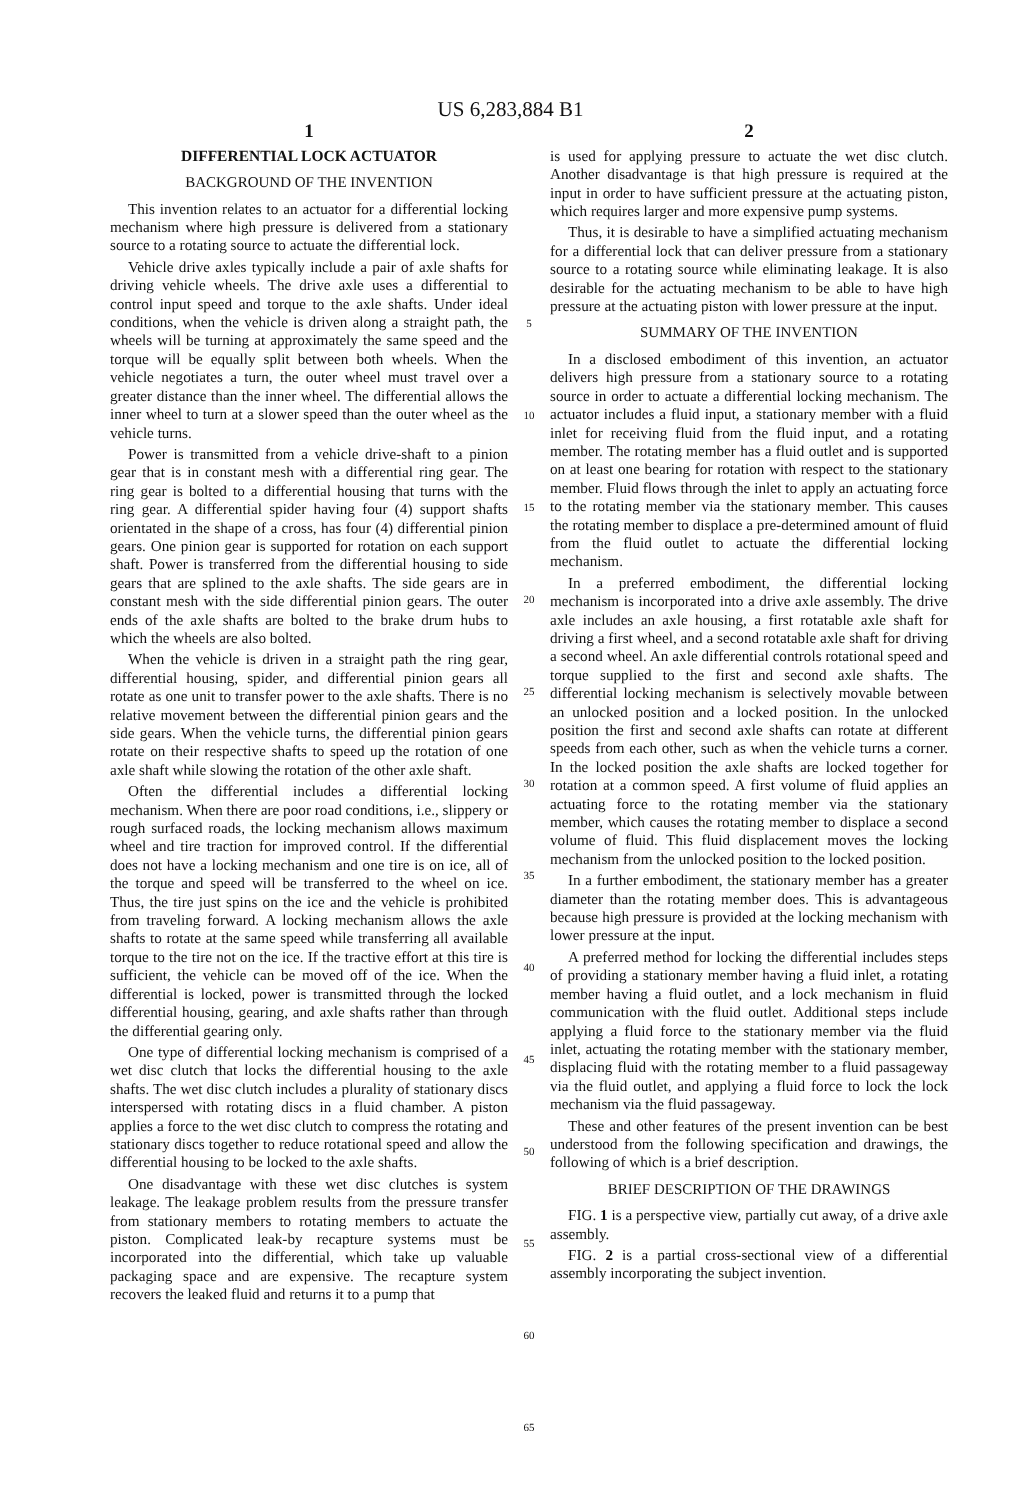US 6,283,884 B1
1
DIFFERENTIAL LOCK ACTUATOR
BACKGROUND OF THE INVENTION
This invention relates to an actuator for a differential locking mechanism where high pressure is delivered from a stationary source to a rotating source to actuate the differential lock.
Vehicle drive axles typically include a pair of axle shafts for driving vehicle wheels. The drive axle uses a differential to control input speed and torque to the axle shafts. Under ideal conditions, when the vehicle is driven along a straight path, the wheels will be turning at approximately the same speed and the torque will be equally split between both wheels. When the vehicle negotiates a turn, the outer wheel must travel over a greater distance than the inner wheel. The differential allows the inner wheel to turn at a slower speed than the outer wheel as the vehicle turns.
Power is transmitted from a vehicle drive-shaft to a pinion gear that is in constant mesh with a differential ring gear. The ring gear is bolted to a differential housing that turns with the ring gear. A differential spider having four (4) support shafts orientated in the shape of a cross, has four (4) differential pinion gears. One pinion gear is supported for rotation on each support shaft. Power is transferred from the differential housing to side gears that are splined to the axle shafts. The side gears are in constant mesh with the side differential pinion gears. The outer ends of the axle shafts are bolted to the brake drum hubs to which the wheels are also bolted.
When the vehicle is driven in a straight path the ring gear, differential housing, spider, and differential pinion gears all rotate as one unit to transfer power to the axle shafts. There is no relative movement between the differential pinion gears and the side gears. When the vehicle turns, the differential pinion gears rotate on their respective shafts to speed up the rotation of one axle shaft while slowing the rotation of the other axle shaft.
Often the differential includes a differential locking mechanism. When there are poor road conditions, i.e., slippery or rough surfaced roads, the locking mechanism allows maximum wheel and tire traction for improved control. If the differential does not have a locking mechanism and one tire is on ice, all of the torque and speed will be transferred to the wheel on ice. Thus, the tire just spins on the ice and the vehicle is prohibited from traveling forward. A locking mechanism allows the axle shafts to rotate at the same speed while transferring all available torque to the tire not on the ice. If the tractive effort at this tire is sufficient, the vehicle can be moved off of the ice. When the differential is locked, power is transmitted through the locked differential housing, gearing, and axle shafts rather than through the differential gearing only.
One type of differential locking mechanism is comprised of a wet disc clutch that locks the differential housing to the axle shafts. The wet disc clutch includes a plurality of stationary discs interspersed with rotating discs in a fluid chamber. A piston applies a force to the wet disc clutch to compress the rotating and stationary discs together to reduce rotational speed and allow the differential housing to be locked to the axle shafts.
One disadvantage with these wet disc clutches is system leakage. The leakage problem results from the pressure transfer from stationary members to rotating members to actuate the piston. Complicated leak-by recapture systems must be incorporated into the differential, which take up valuable packaging space and are expensive. The recapture system recovers the leaked fluid and returns it to a pump that
5
10
15
20
25
30
35
40
45
50
55
60
65
2
is used for applying pressure to actuate the wet disc clutch. Another disadvantage is that high pressure is required at the input in order to have sufficient pressure at the actuating piston, which requires larger and more expensive pump systems.
Thus, it is desirable to have a simplified actuating mechanism for a differential lock that can deliver pressure from a stationary source to a rotating source while eliminating leakage. It is also desirable for the actuating mechanism to be able to have high pressure at the actuating piston with lower pressure at the input.
SUMMARY OF THE INVENTION
In a disclosed embodiment of this invention, an actuator delivers high pressure from a stationary source to a rotating source in order to actuate a differential locking mechanism. The actuator includes a fluid input, a stationary member with a fluid inlet for receiving fluid from the fluid input, and a rotating member. The rotating member has a fluid outlet and is supported on at least one bearing for rotation with respect to the stationary member. Fluid flows through the inlet to apply an actuating force to the rotating member via the stationary member. This causes the rotating member to displace a pre-determined amount of fluid from the fluid outlet to actuate the differential locking mechanism.
In a preferred embodiment, the differential locking mechanism is incorporated into a drive axle assembly. The drive axle includes an axle housing, a first rotatable axle shaft for driving a first wheel, and a second rotatable axle shaft for driving a second wheel. An axle differential controls rotational speed and torque supplied to the first and second axle shafts. The differential locking mechanism is selectively movable between an unlocked position and a locked position. In the unlocked position the first and second axle shafts can rotate at different speeds from each other, such as when the vehicle turns a corner. In the locked position the axle shafts are locked together for rotation at a common speed. A first volume of fluid applies an actuating force to the rotating member via the stationary member, which causes the rotating member to displace a second volume of fluid. This fluid displacement moves the locking mechanism from the unlocked position to the locked position.
In a further embodiment, the stationary member has a greater diameter than the rotating member does. This is advantageous because high pressure is provided at the locking mechanism with lower pressure at the input.
A preferred method for locking the differential includes steps of providing a stationary member having a fluid inlet, a rotating member having a fluid outlet, and a lock mechanism in fluid communication with the fluid outlet. Additional steps include applying a fluid force to the stationary member via the fluid inlet, actuating the rotating member with the stationary member, displacing fluid with the rotating member to a fluid passageway via the fluid outlet, and applying a fluid force to lock the lock mechanism via the fluid passageway.
These and other features of the present invention can be best understood from the following specification and drawings, the following of which is a brief description.
BRIEF DESCRIPTION OF THE DRAWINGS
FIG. 1 is a perspective view, partially cut away, of a drive axle assembly.
FIG. 2 is a partial cross-sectional view of a differential assembly incorporating the subject invention.